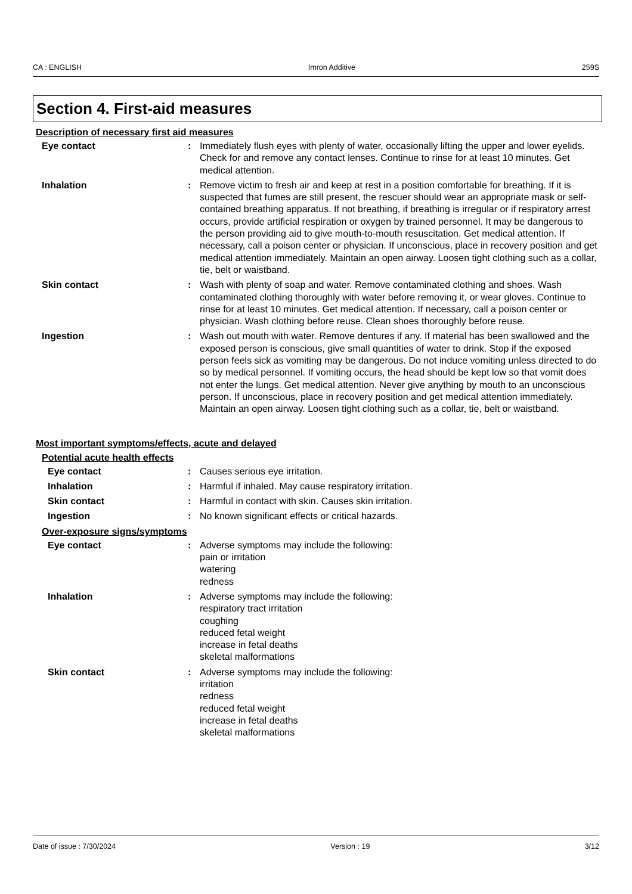CA : ENGLISH Imron Additive 259S
Section 4. First-aid measures
Description of necessary first aid measures
Eye contact : Immediately flush eyes with plenty of water, occasionally lifting the upper and lower eyelids. Check for and remove any contact lenses. Continue to rinse for at least 10 minutes. Get medical attention.
Inhalation : Remove victim to fresh air and keep at rest in a position comfortable for breathing. If it is suspected that fumes are still present, the rescuer should wear an appropriate mask or self-contained breathing apparatus. If not breathing, if breathing is irregular or if respiratory arrest occurs, provide artificial respiration or oxygen by trained personnel. It may be dangerous to the person providing aid to give mouth-to-mouth resuscitation. Get medical attention. If necessary, call a poison center or physician. If unconscious, place in recovery position and get medical attention immediately. Maintain an open airway. Loosen tight clothing such as a collar, tie, belt or waistband.
Skin contact : Wash with plenty of soap and water. Remove contaminated clothing and shoes. Wash contaminated clothing thoroughly with water before removing it, or wear gloves. Continue to rinse for at least 10 minutes. Get medical attention. If necessary, call a poison center or physician. Wash clothing before reuse. Clean shoes thoroughly before reuse.
Ingestion : Wash out mouth with water. Remove dentures if any. If material has been swallowed and the exposed person is conscious, give small quantities of water to drink. Stop if the exposed person feels sick as vomiting may be dangerous. Do not induce vomiting unless directed to do so by medical personnel. If vomiting occurs, the head should be kept low so that vomit does not enter the lungs. Get medical attention. Never give anything by mouth to an unconscious person. If unconscious, place in recovery position and get medical attention immediately. Maintain an open airway. Loosen tight clothing such as a collar, tie, belt or waistband.
Most important symptoms/effects, acute and delayed
Potential acute health effects
Eye contact : Causes serious eye irritation.
Inhalation : Harmful if inhaled. May cause respiratory irritation.
Skin contact : Harmful in contact with skin. Causes skin irritation.
Ingestion : No known significant effects or critical hazards.
Over-exposure signs/symptoms
Eye contact : Adverse symptoms may include the following:
pain or irritation
watering
redness
Inhalation : Adverse symptoms may include the following:
respiratory tract irritation
coughing
reduced fetal weight
increase in fetal deaths
skeletal malformations
Skin contact : Adverse symptoms may include the following:
irritation
redness
reduced fetal weight
increase in fetal deaths
skeletal malformations
Date of issue : 7/30/2024 Version : 19 3/12